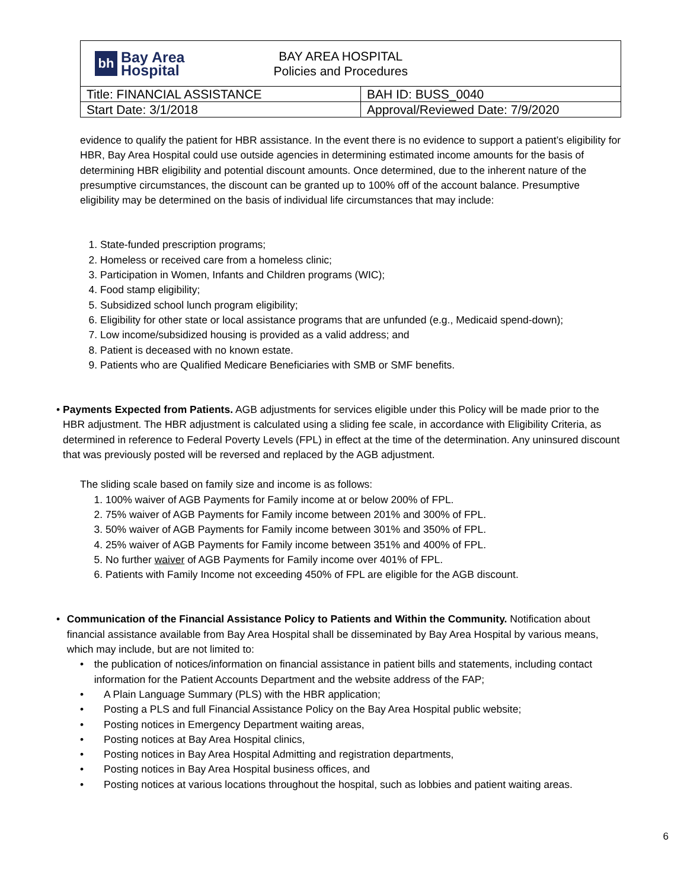| bh Bay Area Hospital BAY AREA HOSPITAL Policies and Procedures | |
| Title: FINANCIAL ASSISTANCE | BAH ID: BUSS_0040 |
| Start Date: 3/1/2018 | Approval/Reviewed Date: 7/9/2020 |
evidence to qualify the patient for HBR assistance. In the event there is no evidence to support a patient’s eligibility for HBR, Bay Area Hospital could use outside agencies in determining estimated income amounts for the basis of determining HBR eligibility and potential discount amounts. Once determined, due to the inherent nature of the presumptive circumstances, the discount can be granted up to 100% off of the account balance. Presumptive eligibility may be determined on the basis of individual life circumstances that may include:
1. State-funded prescription programs;
2. Homeless or received care from a homeless clinic;
3. Participation in Women, Infants and Children programs (WIC);
4. Food stamp eligibility;
5. Subsidized school lunch program eligibility;
6. Eligibility for other state or local assistance programs that are unfunded (e.g., Medicaid spend-down);
7. Low income/subsidized housing is provided as a valid address; and
8. Patient is deceased with no known estate.
9. Patients who are Qualified Medicare Beneficiaries with SMB or SMF benefits.
• Payments Expected from Patients. AGB adjustments for services eligible under this Policy will be made prior to the HBR adjustment. The HBR adjustment is calculated using a sliding fee scale, in accordance with Eligibility Criteria, as determined in reference to Federal Poverty Levels (FPL) in effect at the time of the determination. Any uninsured discount that was previously posted will be reversed and replaced by the AGB adjustment.
The sliding scale based on family size and income is as follows:
1. 100% waiver of AGB Payments for Family income at or below 200% of FPL.
2. 75% waiver of AGB Payments for Family income between 201% and 300% of FPL.
3. 50% waiver of AGB Payments for Family income between 301% and 350% of FPL.
4. 25% waiver of AGB Payments for Family income between 351% and 400% of FPL.
5. No further waiver of AGB Payments for Family income over 401% of FPL.
6. Patients with Family Income not exceeding 450% of FPL are eligible for the AGB discount.
• Communication of the Financial Assistance Policy to Patients and Within the Community. Notification about financial assistance available from Bay Area Hospital shall be disseminated by Bay Area Hospital by various means, which may include, but are not limited to:
• the publication of notices/information on financial assistance in patient bills and statements, including contact information for the Patient Accounts Department and the website address of the FAP;
• A Plain Language Summary (PLS) with the HBR application;
• Posting a PLS and full Financial Assistance Policy on the Bay Area Hospital public website;
• Posting notices in Emergency Department waiting areas,
• Posting notices at Bay Area Hospital clinics,
• Posting notices in Bay Area Hospital Admitting and registration departments,
• Posting notices in Bay Area Hospital business offices, and
• Posting notices at various locations throughout the hospital, such as lobbies and patient waiting areas.
6